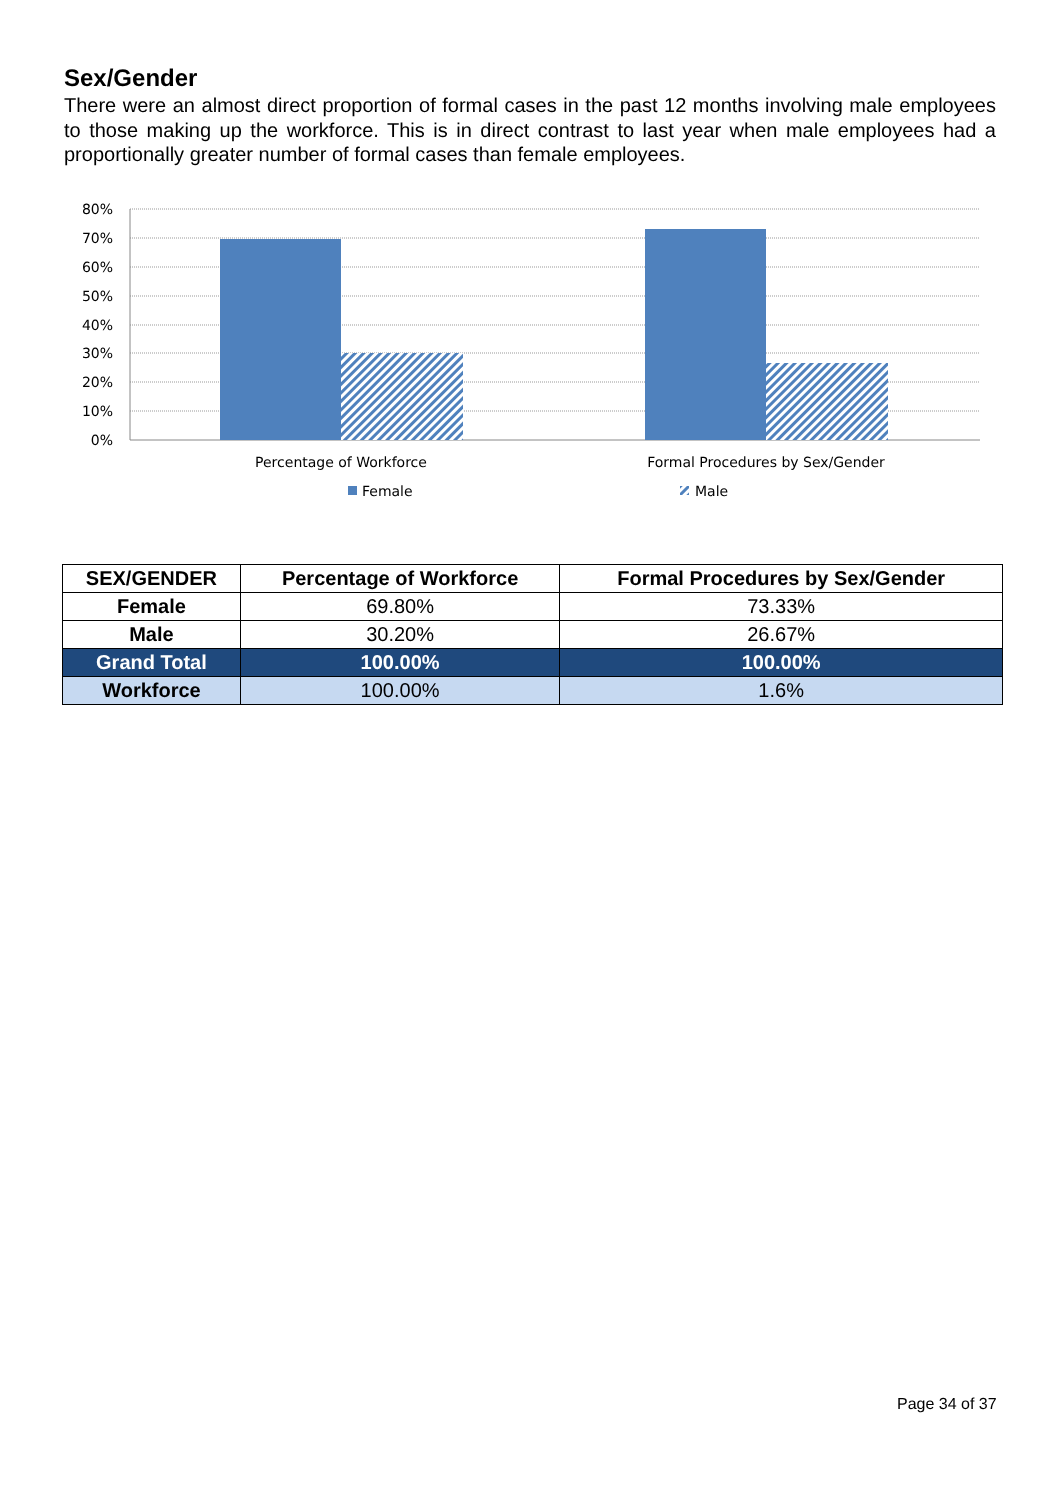Sex/Gender
There were an almost direct proportion of formal cases in the past 12 months involving male employees to those making up the workforce. This is in direct contrast to last year when male employees had a proportionally greater number of formal cases than female employees.
80%
70%
60%
50%
40%
30%
20%
10%
0%
Percentage of Workforce
Formal Procedures by Sex/Gender
Female
Male
| SEX/GENDER | Percentage of Workforce | Formal Procedures by Sex/Gender |
| --- | --- | --- |
| Female | 69.80% | 73.33% |
| Male | 30.20% | 26.67% |
| Grand Total | 100.00% | 100.00% |
| Workforce | 100.00% | 1.6% |
Page 34 of 37